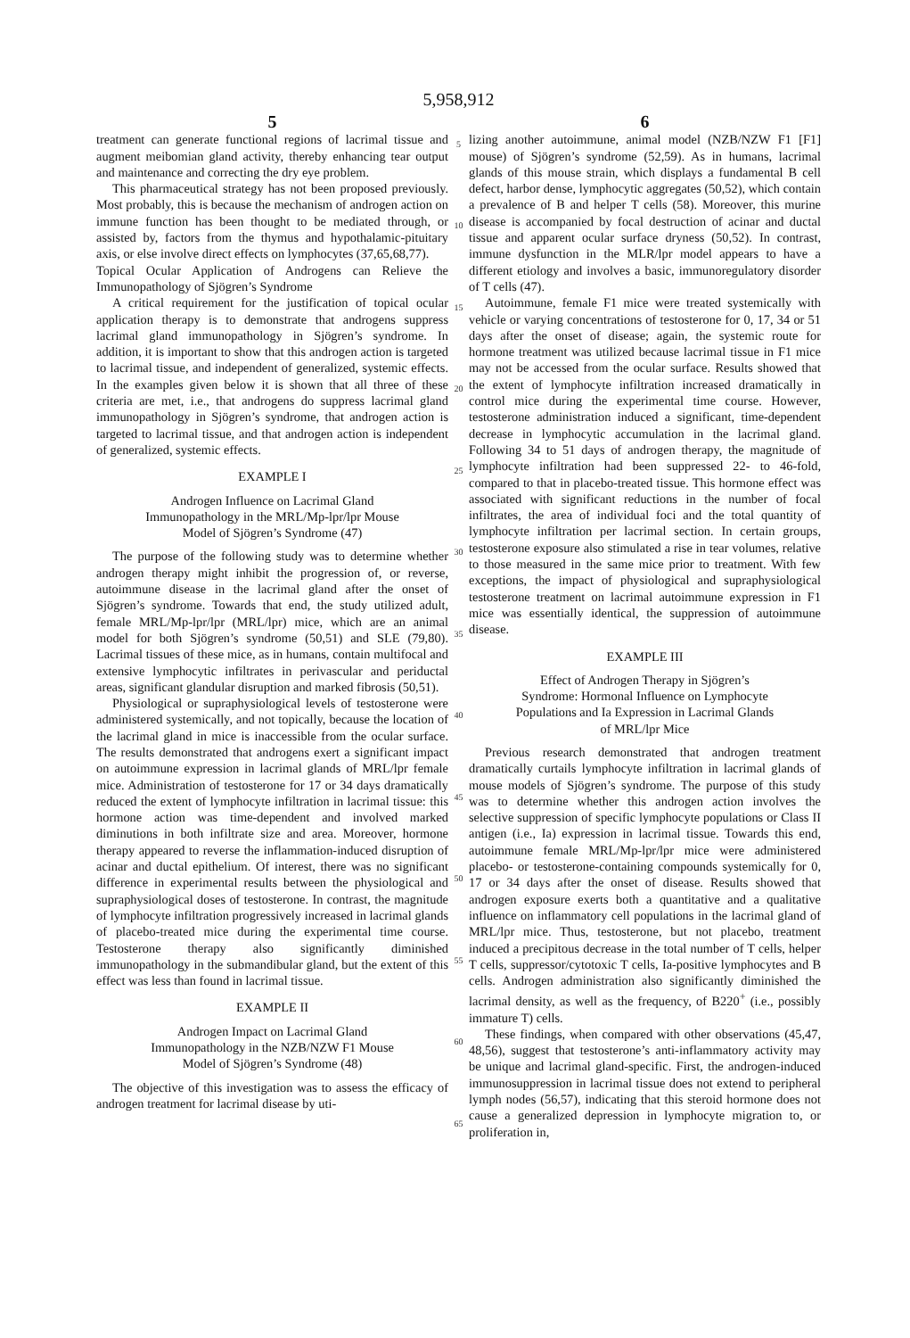5,958,912
5
treatment can generate functional regions of lacrimal tissue and augment meibomian gland activity, thereby enhancing tear output and maintenance and correcting the dry eye problem.
This pharmaceutical strategy has not been proposed previously. Most probably, this is because the mechanism of androgen action on immune function has been thought to be mediated through, or assisted by, factors from the thymus and hypothalamic-pituitary axis, or else involve direct effects on lymphocytes (37,65,68,77).
Topical Ocular Application of Androgens can Relieve the Immunopathology of Sjögren’s Syndrome
A critical requirement for the justification of topical ocular application therapy is to demonstrate that androgens suppress lacrimal gland immunopathology in Sjögren’s syndrome. In addition, it is important to show that this androgen action is targeted to lacrimal tissue, and independent of generalized, systemic effects. In the examples given below it is shown that all three of these criteria are met, i.e., that androgens do suppress lacrimal gland immunopathology in Sjögren’s syndrome, that androgen action is targeted to lacrimal tissue, and that androgen action is independent of generalized, systemic effects.
EXAMPLE I
Androgen Influence on Lacrimal Gland
Immunopathology in the MRL/Mp-lpr/lpr Mouse
Model of Sjögren’s Syndrome (47)
The purpose of the following study was to determine whether androgen therapy might inhibit the progression of, or reverse, autoimmune disease in the lacrimal gland after the onset of Sjögren’s syndrome. Towards that end, the study utilized adult, female MRL/Mp-lpr/lpr (MRL/lpr) mice, which are an animal model for both Sjögren’s syndrome (50,51) and SLE (79,80). Lacrimal tissues of these mice, as in humans, contain multifocal and extensive lymphocytic infiltrates in perivascular and periductal areas, significant glandular disruption and marked fibrosis (50,51).
Physiological or supraphysiological levels of testosterone were administered systemically, and not topically, because the location of the lacrimal gland in mice is inaccessible from the ocular surface. The results demonstrated that androgens exert a significant impact on autoimmune expression in lacrimal glands of MRL/lpr female mice. Administration of testosterone for 17 or 34 days dramatically reduced the extent of lymphocyte infiltration in lacrimal tissue: this hormone action was time-dependent and involved marked diminutions in both infiltrate size and area. Moreover, hormone therapy appeared to reverse the inflammation-induced disruption of acinar and ductal epithelium. Of interest, there was no significant difference in experimental results between the physiological and supraphysiological doses of testosterone. In contrast, the magnitude of lymphocyte infiltration progressively increased in lacrimal glands of placebo-treated mice during the experimental time course. Testosterone therapy also significantly diminished immunopathology in the submandibular gland, but the extent of this effect was less than found in lacrimal tissue.
EXAMPLE II
Androgen Impact on Lacrimal Gland
Immunopathology in the NZB/NZW F1 Mouse
Model of Sjögren’s Syndrome (48)
The objective of this investigation was to assess the efficacy of androgen treatment for lacrimal disease by uti-
5
10
15
20
25
30
35
40
45
50
55
60
65
6
lizing another autoimmune, animal model (NZB/NZW F1 [F1] mouse) of Sjögren’s syndrome (52,59). As in humans, lacrimal glands of this mouse strain, which displays a fundamental B cell defect, harbor dense, lymphocytic aggregates (50,52), which contain a prevalence of B and helper T cells (58). Moreover, this murine disease is accompanied by focal destruction of acinar and ductal tissue and apparent ocular surface dryness (50,52). In contrast, immune dysfunction in the MLR/lpr model appears to have a different etiology and involves a basic, immunoregulatory disorder of T cells (47).
Autoimmune, female F1 mice were treated systemically with vehicle or varying concentrations of testosterone for 0, 17, 34 or 51 days after the onset of disease; again, the systemic route for hormone treatment was utilized because lacrimal tissue in F1 mice may not be accessed from the ocular surface. Results showed that the extent of lymphocyte infiltration increased dramatically in control mice during the experimental time course. However, testosterone administration induced a significant, time-dependent decrease in lymphocytic accumulation in the lacrimal gland. Following 34 to 51 days of androgen therapy, the magnitude of lymphocyte infiltration had been suppressed 22- to 46-fold, compared to that in placebo-treated tissue. This hormone effect was associated with significant reductions in the number of focal infiltrates, the area of individual foci and the total quantity of lymphocyte infiltration per lacrimal section. In certain groups, testosterone exposure also stimulated a rise in tear volumes, relative to those measured in the same mice prior to treatment. With few exceptions, the impact of physiological and supraphysiological testosterone treatment on lacrimal autoimmune expression in F1 mice was essentially identical, the suppression of autoimmune disease.
EXAMPLE III
Effect of Androgen Therapy in Sjögren’s
Syndrome: Hormonal Influence on Lymphocyte
Populations and Ia Expression in Lacrimal Glands
of MRL/lpr Mice
Previous research demonstrated that androgen treatment dramatically curtails lymphocyte infiltration in lacrimal glands of mouse models of Sjögren’s syndrome. The purpose of this study was to determine whether this androgen action involves the selective suppression of specific lymphocyte populations or Class II antigen (i.e., Ia) expression in lacrimal tissue. Towards this end, autoimmune female MRL/Mp-lpr/lpr mice were administered placebo- or testosterone-containing compounds systemically for 0, 17 or 34 days after the onset of disease. Results showed that androgen exposure exerts both a quantitative and a qualitative influence on inflammatory cell populations in the lacrimal gland of MRL/lpr mice. Thus, testosterone, but not placebo, treatment induced a precipitous decrease in the total number of T cells, helper T cells, suppressor/cytotoxic T cells, Ia-positive lymphocytes and B cells. Androgen administration also significantly diminished the lacrimal density, as well as the frequency, of B220<sup>+</sup> (i.e., possibly immature T) cells.
These findings, when compared with other observations (45,47, 48,56), suggest that testosterone’s anti-inflammatory activity may be unique and lacrimal gland-specific. First, the androgen-induced immunosuppression in lacrimal tissue does not extend to peripheral lymph nodes (56,57), indicating that this steroid hormone does not cause a generalized depression in lymphocyte migration to, or proliferation in,